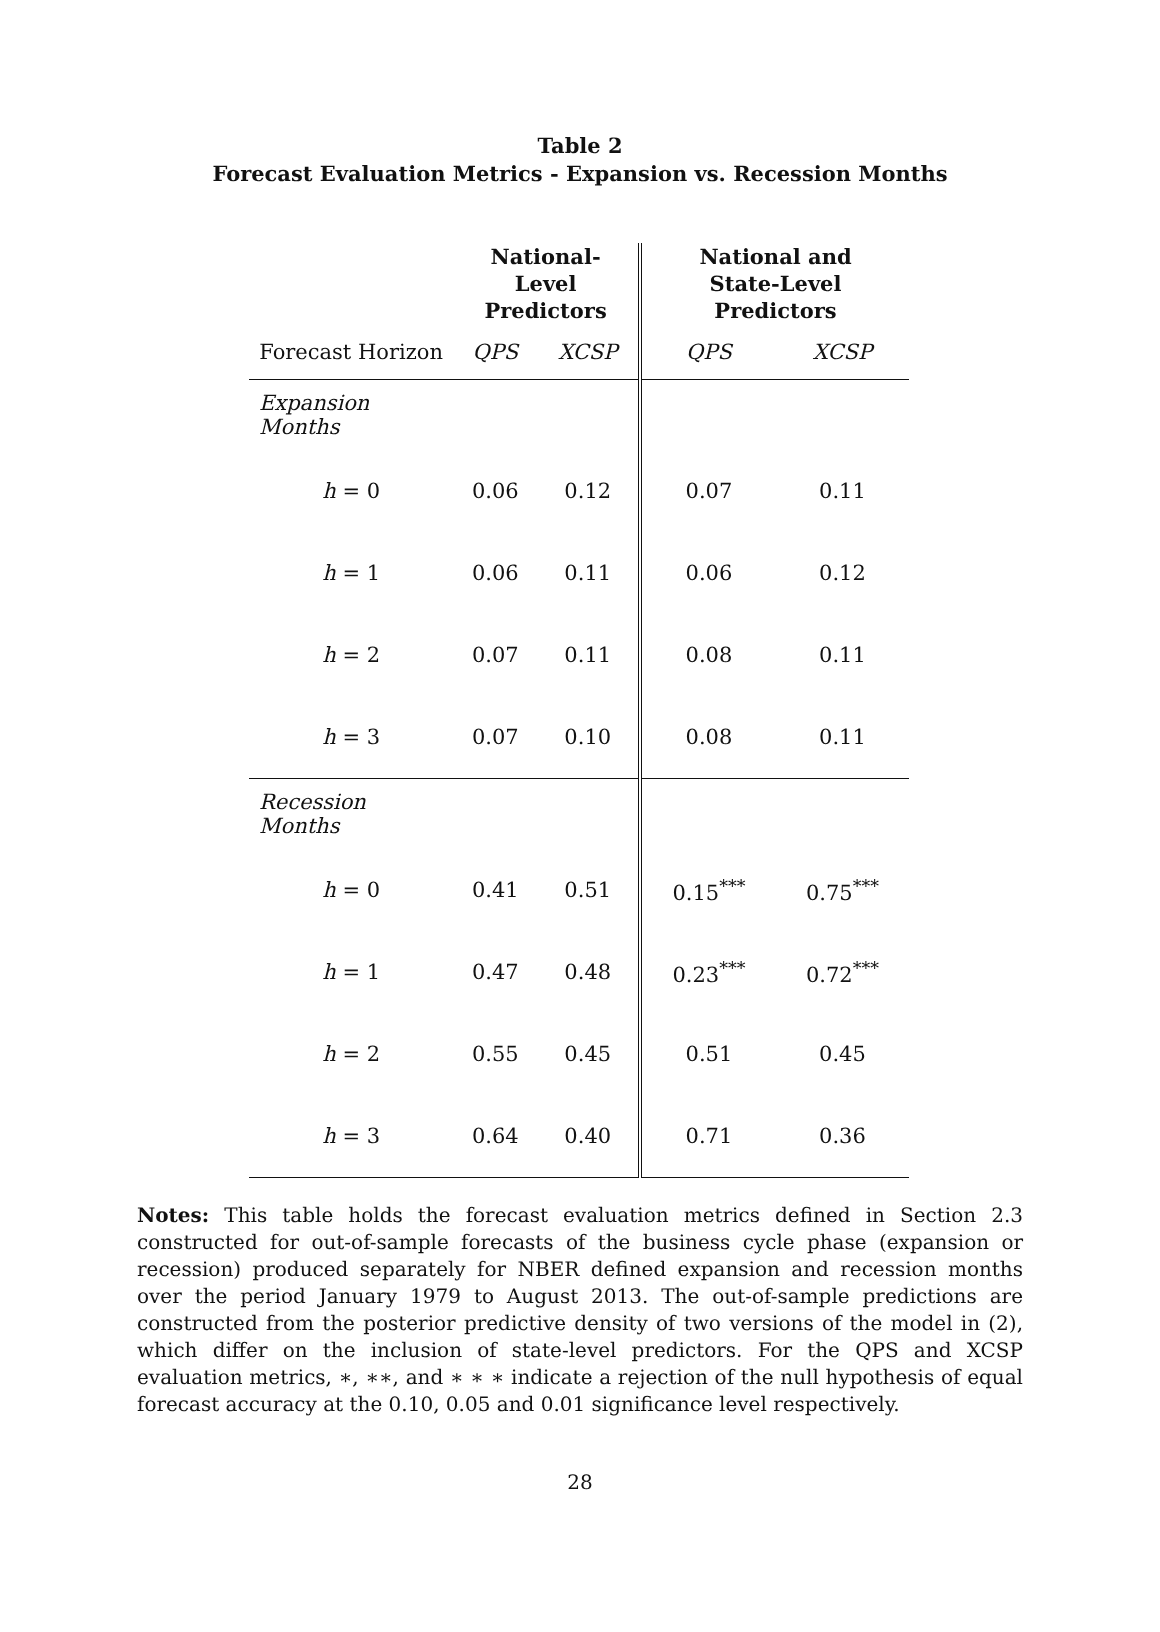Table 2
Forecast Evaluation Metrics - Expansion vs. Recession Months
| | National-Level Predictors | | National and State-Level Predictors | |
| --- | --- | --- | --- | --- |
| Forecast Horizon | QPS | XCSP | QPS | XCSP |
| Expansion Months | | | | |
| h = 0 | 0.06 | 0.12 | 0.07 | 0.11 |
| h = 1 | 0.06 | 0.11 | 0.06 | 0.12 |
| h = 2 | 0.07 | 0.11 | 0.08 | 0.11 |
| h = 3 | 0.07 | 0.10 | 0.08 | 0.11 |
| Recession Months | | | | |
| h = 0 | 0.41 | 0.51 | 0.15<sup>***</sup> | 0.75<sup>***</sup> |
| h = 1 | 0.47 | 0.48 | 0.23<sup>***</sup> | 0.72<sup>***</sup> |
| h = 2 | 0.55 | 0.45 | 0.51 | 0.45 |
| h = 3 | 0.64 | 0.40 | 0.71 | 0.36 |
Notes: This table holds the forecast evaluation metrics defined in Section 2.3 constructed for out-of-sample forecasts of the business cycle phase (expansion or recession) produced separately for NBER defined expansion and recession months over the period January 1979 to August 2013. The out-of-sample predictions are constructed from the posterior predictive density of two versions of the model in (2), which differ on the inclusion of state-level predictors. For the QPS and XCSP evaluation metrics, ∗, ∗∗, and ∗ ∗ ∗ indicate a rejection of the null hypothesis of equal forecast accuracy at the 0.10, 0.05 and 0.01 significance level respectively.
28